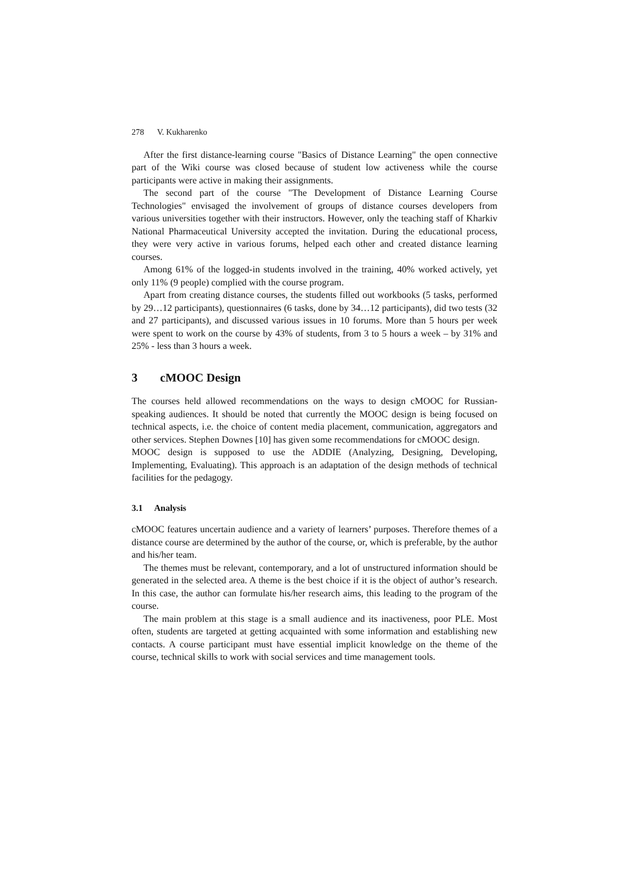278 V. Kukharenko
After the first distance-learning course "Basics of Distance Learning" the open connective part of the Wiki course was closed because of student low activeness while the course participants were active in making their assignments.
The second part of the course "The Development of Distance Learning Course Technologies" envisaged the involvement of groups of distance courses developers from various universities together with their instructors. However, only the teaching staff of Kharkiv National Pharmaceutical University accepted the invitation. During the educational process, they were very active in various forums, helped each other and created distance learning courses.
Among 61% of the logged-in students involved in the training, 40% worked actively, yet only 11% (9 people) complied with the course program.
Apart from creating distance courses, the students filled out workbooks (5 tasks, performed by 29…12 participants), questionnaires (6 tasks, done by 34…12 participants), did two tests (32 and 27 participants), and discussed various issues in 10 forums. More than 5 hours per week were spent to work on the course by 43% of students, from 3 to 5 hours a week – by 31% and 25% - less than 3 hours a week.
3 cMOOC Design
The courses held allowed recommendations on the ways to design cMOOC for Russian-speaking audiences. It should be noted that currently the MOOC design is being focused on technical aspects, i.e. the choice of content media placement, communication, aggregators and other services. Stephen Downes [10] has given some recommendations for cMOOC design.
MOOC design is supposed to use the ADDIE (Analyzing, Designing, Developing, Implementing, Evaluating). This approach is an adaptation of the design methods of technical facilities for the pedagogy.
3.1 Analysis
cMOOC features uncertain audience and a variety of learners’ purposes. Therefore themes of a distance course are determined by the author of the course, or, which is preferable, by the author and his/her team.
The themes must be relevant, contemporary, and a lot of unstructured information should be generated in the selected area. A theme is the best choice if it is the object of author’s research. In this case, the author can formulate his/her research aims, this leading to the program of the course.
The main problem at this stage is a small audience and its inactiveness, poor PLE. Most often, students are targeted at getting acquainted with some information and establishing new contacts. A course participant must have essential implicit knowledge on the theme of the course, technical skills to work with social services and time management tools.